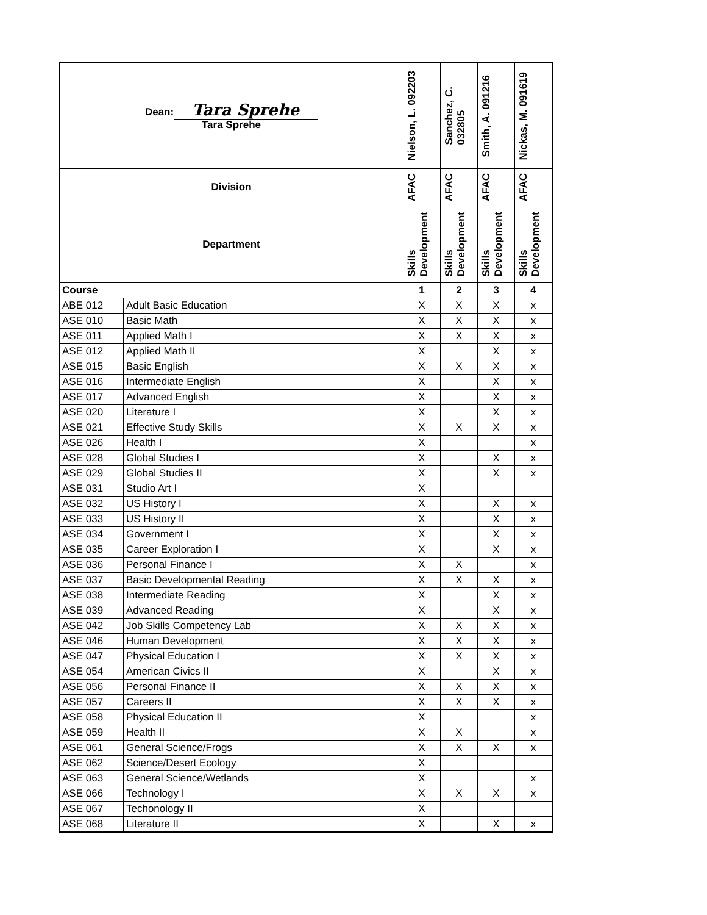| Dean: Tara Sprehe Tara Sprehe | | Nielson, L. 092203 | Sanchez, C. 032805 | Smith, A. 091216 | Nickas, M. 091619 |
| --- | --- | --- | --- | --- | --- |
| Division | | AFAC | AFAC | AFAC | AFAC |
| Department | | Skills Development | Skills Development | Skills Development | Skills Development |
| Course | | 1 | 2 | 3 | 4 |
| ABE 012 | Adult Basic Education | X | X | X | x |
| ASE 010 | Basic Math | X | X | X | x |
| ASE 011 | Applied Math I | X | X | X | x |
| ASE 012 | Applied Math II | X | | X | x |
| ASE 015 | Basic English | X | X | X | x |
| ASE 016 | Intermediate English | X | | X | x |
| ASE 017 | Advanced English | X | | X | x |
| ASE 020 | Literature I | X | | X | x |
| ASE 021 | Effective Study Skills | X | X | X | x |
| ASE 026 | Health I | X | | | x |
| ASE 028 | Global Studies I | X | | X | x |
| ASE 029 | Global Studies II | X | | X | x |
| ASE 031 | Studio Art I | X | | | |
| ASE 032 | US History I | X | | X | x |
| ASE 033 | US History II | X | | X | x |
| ASE 034 | Government I | X | | X | x |
| ASE 035 | Career Exploration I | X | | X | x |
| ASE 036 | Personal Finance I | X | X | | x |
| ASE 037 | Basic Developmental Reading | X | X | X | x |
| ASE 038 | Intermediate Reading | X | | X | x |
| ASE 039 | Advanced Reading | X | | X | x |
| ASE 042 | Job Skills Competency Lab | X | X | X | x |
| ASE 046 | Human Development | X | X | X | x |
| ASE 047 | Physical Education I | X | X | X | x |
| ASE 054 | American Civics II | X | | X | x |
| ASE 056 | Personal Finance II | X | X | X | x |
| ASE 057 | Careers II | X | X | X | x |
| ASE 058 | Physical Education II | X | | | x |
| ASE 059 | Health II | X | X | | x |
| ASE 061 | General Science/Frogs | X | X | X | x |
| ASE 062 | Science/Desert Ecology | X | | | |
| ASE 063 | General Science/Wetlands | X | | | x |
| ASE 066 | Technology I | X | X | X | x |
| ASE 067 | Techonology II | X | | | |
| ASE 068 | Literature II | X | | X | x |